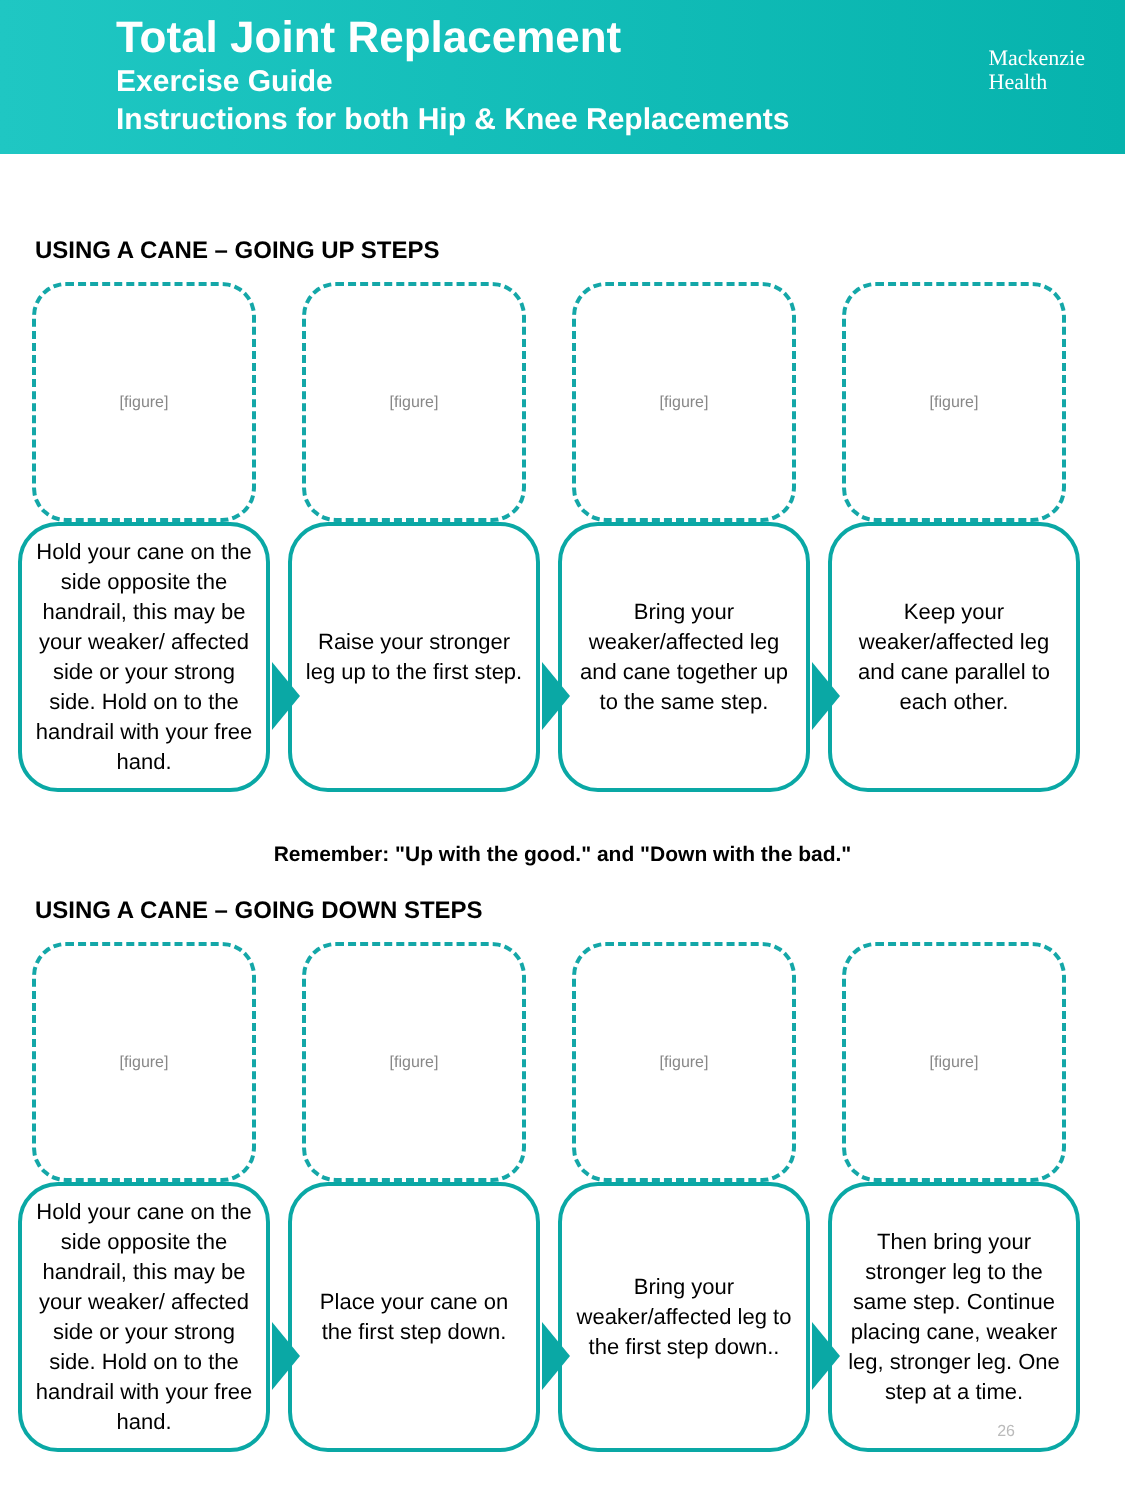Total Joint Replacement
Exercise Guide
Instructions for both Hip & Knee Replacements
Mackenzie
Health
USING A CANE – GOING UP STEPS
[figure]
Hold your cane on the side opposite the handrail, this may be your weaker/ affected side or your strong side. Hold on to the handrail with your free hand.
[figure]
Raise your stronger leg up to the first step.
[figure]
Bring your weaker/affected leg and cane together up to the same step.
[figure]
Keep your weaker/affected leg and cane parallel to each other.
Remember: "Up with the good." and "Down with the bad."
USING A CANE – GOING DOWN STEPS
[figure]
Hold your cane on the side opposite the handrail, this may be your weaker/ affected side or your strong side. Hold on to the handrail with your free hand.
[figure]
Place your cane on the first step down.
[figure]
Bring your weaker/affected leg to the first step down..
[figure]
Then bring your stronger leg to the same step. Continue placing cane, weaker leg, stronger leg. One step at a time.
26